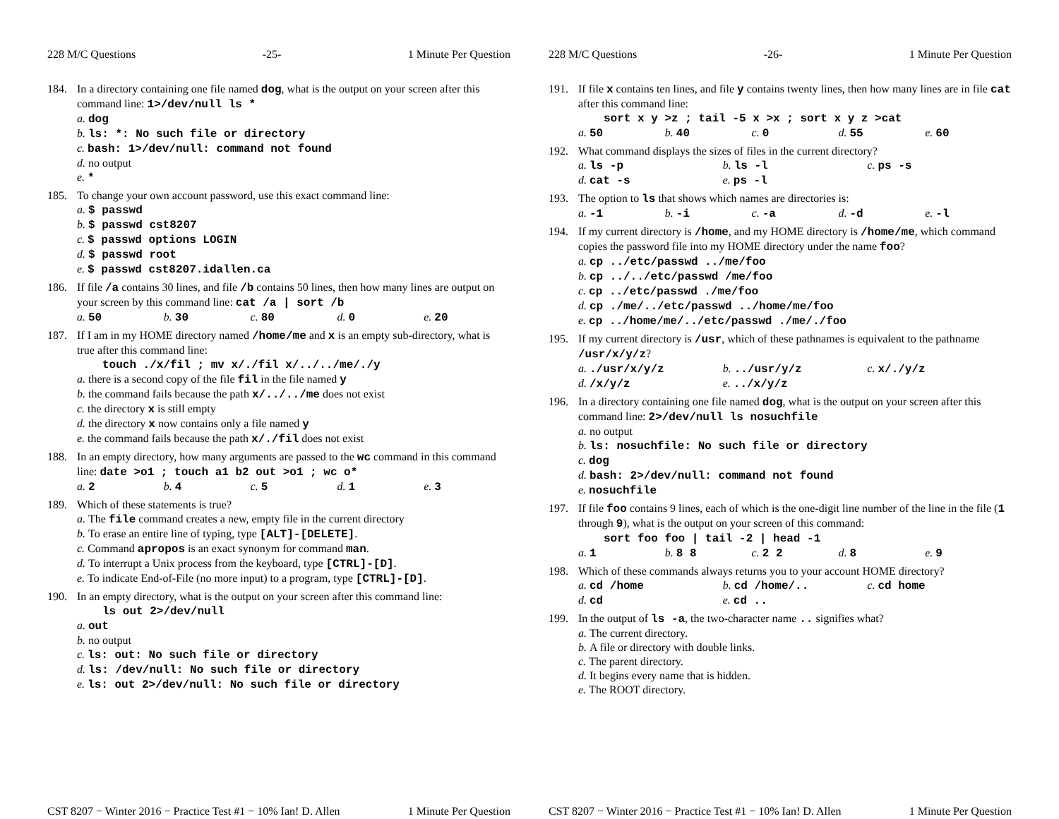228 M/C Questions -25- 1 Minute Per Question
184. In a directory containing one file named dog, what is the output on your screen after this command line: 1>/dev/null ls *
a. dog
b. ls: *: No such file or directory
c. bash: 1>/dev/null: command not found
d. no output
e. *
185. To change your own account password, use this exact command line:
a. $ passwd
b. $ passwd cst8207
c. $ passwd options LOGIN
d. $ passwd root
e. $ passwd cst8207.idallen.ca
186. If file /a contains 30 lines, and file /b contains 50 lines, then how many lines are output on your screen by this command line: cat /a | sort /b
a. 50 b. 30 c. 80 d. 0 e. 20
187. If I am in my HOME directory named /home/me and x is an empty sub-directory, what is true after this command line:
touch ./x/fil ; mv x/./fil x/../../me/./y
a. there is a second copy of the file fil in the file named y
b. the command fails because the path x/../../me does not exist
c. the directory x is still empty
d. the directory x now contains only a file named y
e. the command fails because the path x/./fil does not exist
188. In an empty directory, how many arguments are passed to the wc command in this command line: date >o1 ; touch a1 b2 out >o1 ; wc o*
a. 2 b. 4 c. 5 d. 1 e. 3
189. Which of these statements is true?
a. The file command creates a new, empty file in the current directory
b. To erase an entire line of typing, type [ALT]-[DELETE].
c. Command apropos is an exact synonym for command man.
d. To interrupt a Unix process from the keyboard, type [CTRL]-[D].
e. To indicate End-of-File (no more input) to a program, type [CTRL]-[D].
190. In an empty directory, what is the output on your screen after this command line:
ls out 2>/dev/null
a. out
b. no output
c. ls: out: No such file or directory
d. ls: /dev/null: No such file or directory
e. ls: out 2>/dev/null: No such file or directory
CST 8207 − Winter 2016 − Practice Test #1 − 10% Ian! D. Allen 1 Minute Per Question
228 M/C Questions -26- 1 Minute Per Question
191. If file x contains ten lines, and file y contains twenty lines, then how many lines are in file cat after this command line:
sort x y >z ; tail -5 x >x ; sort x y z >cat
a. 50 b. 40 c. 0 d. 55 e. 60
192. What command displays the sizes of files in the current directory?
a. ls -p b. ls -l c. ps -s
d. cat -s e. ps -l
193. The option to ls that shows which names are directories is:
a. -1 b. -i c. -a d. -d e. -l
194. If my current directory is /home, and my HOME directory is /home/me, which command copies the password file into my HOME directory under the name foo?
a. cp ../etc/passwd ../me/foo
b. cp ../../etc/passwd /me/foo
c. cp ../etc/passwd ./me/foo
d. cp ./me/../etc/passwd ../home/me/foo
e. cp ../home/me/../etc/passwd ./me/./foo
195. If my current directory is /usr, which of these pathnames is equivalent to the pathname /usr/x/y/z?
a../usr/x/y/z b.../usr/y/z c. x/./y/z
d. /x/y/z e.../x/y/z
196. In a directory containing one file named dog, what is the output on your screen after this command line: 2>/dev/null ls nosuchfile
a. no output
b. ls: nosuchfile: No such file or directory
c. dog
d. bash: 2>/dev/null: command not found
e. nosuchfile
197. If file foo contains 9 lines, each of which is the one-digit line number of the line in the file (1 through 9), what is the output on your screen of this command:
sort foo foo | tail -2 | head -1
a. 1 b. 8 8 c. 2 2 d. 8 e. 9
198. Which of these commands always returns you to your account HOME directory?
a. cd /home b. cd /home/.. c. cd home
d. cd e. cd ..
199. In the output of ls -a, the two-character name .. signifies what?
a. The current directory.
b. A file or directory with double links.
c. The parent directory.
d. It begins every name that is hidden.
e. The ROOT directory.
CST 8207 − Winter 2016 − Practice Test #1 − 10% Ian! D. Allen 1 Minute Per Question